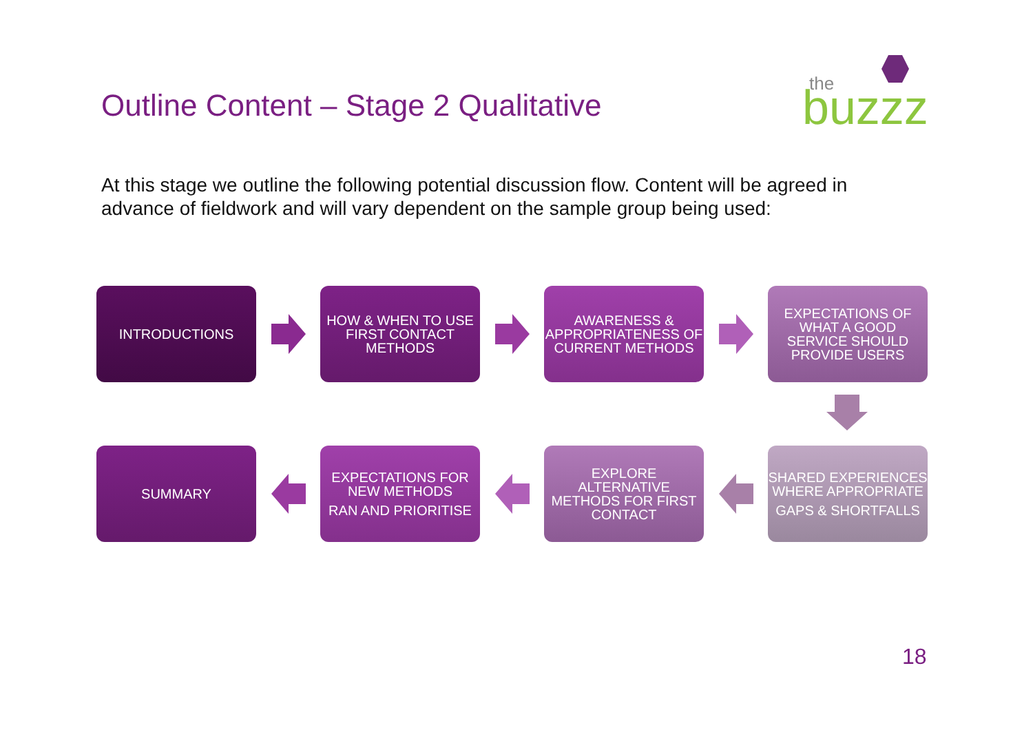Outline Content – Stage 2 Qualitative
the
buzzz
At this stage we outline the following potential discussion flow. Content will be agreed in advance of fieldwork and will vary dependent on the sample group being used:
INTRODUCTIONS HOW & WHEN TO USE FIRST CONTACT METHODS
AWARENESS & APPROPRIATENESS OF CURRENT METHODS
EXPECTATIONS OF WHAT A GOOD SERVICE SHOULD PROVIDE USERS
SUMMARY EXPECTATIONS FOR NEW METHODS
RAN AND PRIORITISE
EXPLORE ALTERNATIVE METHODS FOR FIRST CONTACT
SHARED EXPERIENCES WHERE APPROPRIATE
GAPS & SHORTFALLS
18